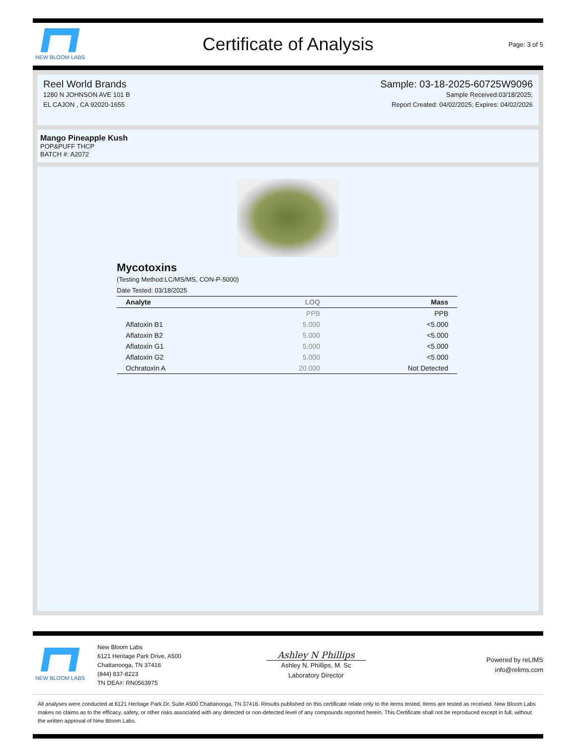NEW BLOOM LABS
Certificate of Analysis
Page: 3 of 5
Reel World Brands
1280 N JOHNSON AVE 101 B
EL CAJON , CA 92020-1655
Sample: 03-18-2025-60725W9096
Sample Received:03/18/2025;
Report Created: 04/02/2025; Expires: 04/02/2026
Mango Pineapple Kush
POP&PUFF THCP
BATCH #: A2072
Mycotoxins
(Testing Method:LC/MS/MS, CON-P-5000)
Date Tested: 03/18/2025
| Analyte | LOQ | Mass |
| --- | --- | --- |
| | PPB | PPB |
| Aflatoxin B1 | 5.000 | <5.000 |
| Aflatoxin B2 | 5.000 | <5.000 |
| Aflatoxin G1 | 5.000 | <5.000 |
| Aflatoxin G2 | 5.000 | <5.000 |
| Ochratoxin A | 20.000 | Not Detected |
NEW BLOOM LABS
New Bloom Labs
6121 Heritage Park Drive, A500
Chattanooga, TN 37416
(844) 837-8223
TN DEA#: RN0563975
Ashley N Phillips
Ashley N. Phillips, M. Sc
Laboratory Director
Powered by reLIMS
info@relims.com
All analyses were conducted at 6121 Heritage Park Dr, Suite A500 Chattanooga, TN 37416. Results published on this certificate relate only to the items tested. Items are tested as received. New Bloom Labs makes no claims as to the efficacy, safety, or other risks associated with any detected or non-detected level of any compounds reported herein. This Certificate shall not be reproduced except in full, without the written approval of New Bloom Labs.